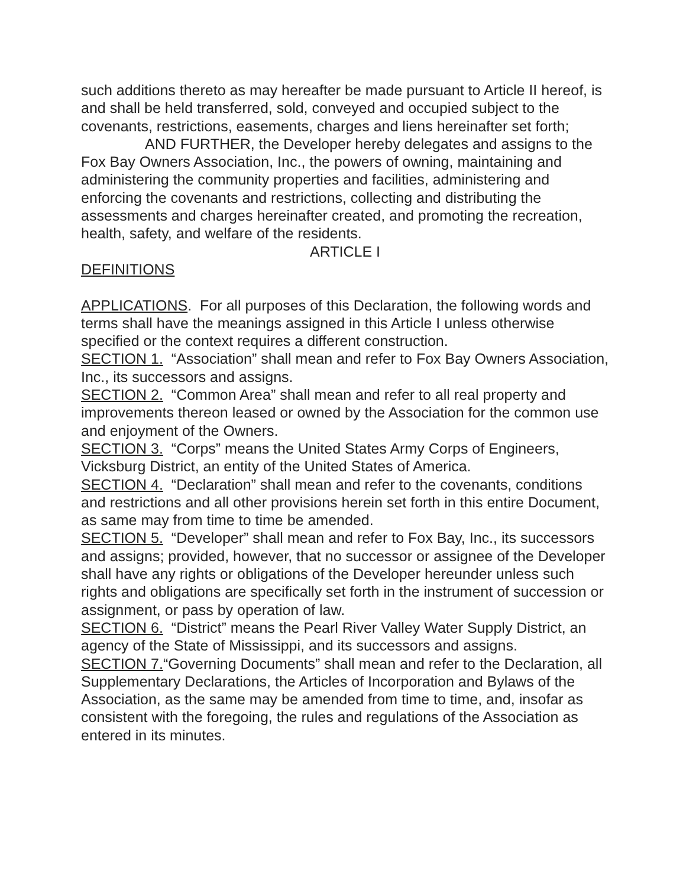such additions thereto as may hereafter be made pursuant to Article II hereof, is and shall be held transferred, sold, conveyed and occupied subject to the covenants, restrictions, easements, charges and liens hereinafter set forth;
AND FURTHER, the Developer hereby delegates and assigns to the Fox Bay Owners Association, Inc., the powers of owning, maintaining and administering the community properties and facilities, administering and enforcing the covenants and restrictions, collecting and distributing the assessments and charges hereinafter created, and promoting the recreation, health, safety, and welfare of the residents.
ARTICLE I
DEFINITIONS
APPLICATIONS. For all purposes of this Declaration, the following words and terms shall have the meanings assigned in this Article I unless otherwise specified or the context requires a different construction.
SECTION 1. “Association” shall mean and refer to Fox Bay Owners Association, Inc., its successors and assigns.
SECTION 2. “Common Area” shall mean and refer to all real property and improvements thereon leased or owned by the Association for the common use and enjoyment of the Owners.
SECTION 3. “Corps” means the United States Army Corps of Engineers, Vicksburg District, an entity of the United States of America.
SECTION 4. “Declaration” shall mean and refer to the covenants, conditions and restrictions and all other provisions herein set forth in this entire Document, as same may from time to time be amended.
SECTION 5. “Developer” shall mean and refer to Fox Bay, Inc., its successors and assigns; provided, however, that no successor or assignee of the Developer shall have any rights or obligations of the Developer hereunder unless such rights and obligations are specifically set forth in the instrument of succession or assignment, or pass by operation of law.
SECTION 6. “District” means the Pearl River Valley Water Supply District, an agency of the State of Mississippi, and its successors and assigns.
SECTION 7.“Governing Documents” shall mean and refer to the Declaration, all Supplementary Declarations, the Articles of Incorporation and Bylaws of the Association, as the same may be amended from time to time, and, insofar as consistent with the foregoing, the rules and regulations of the Association as entered in its minutes.